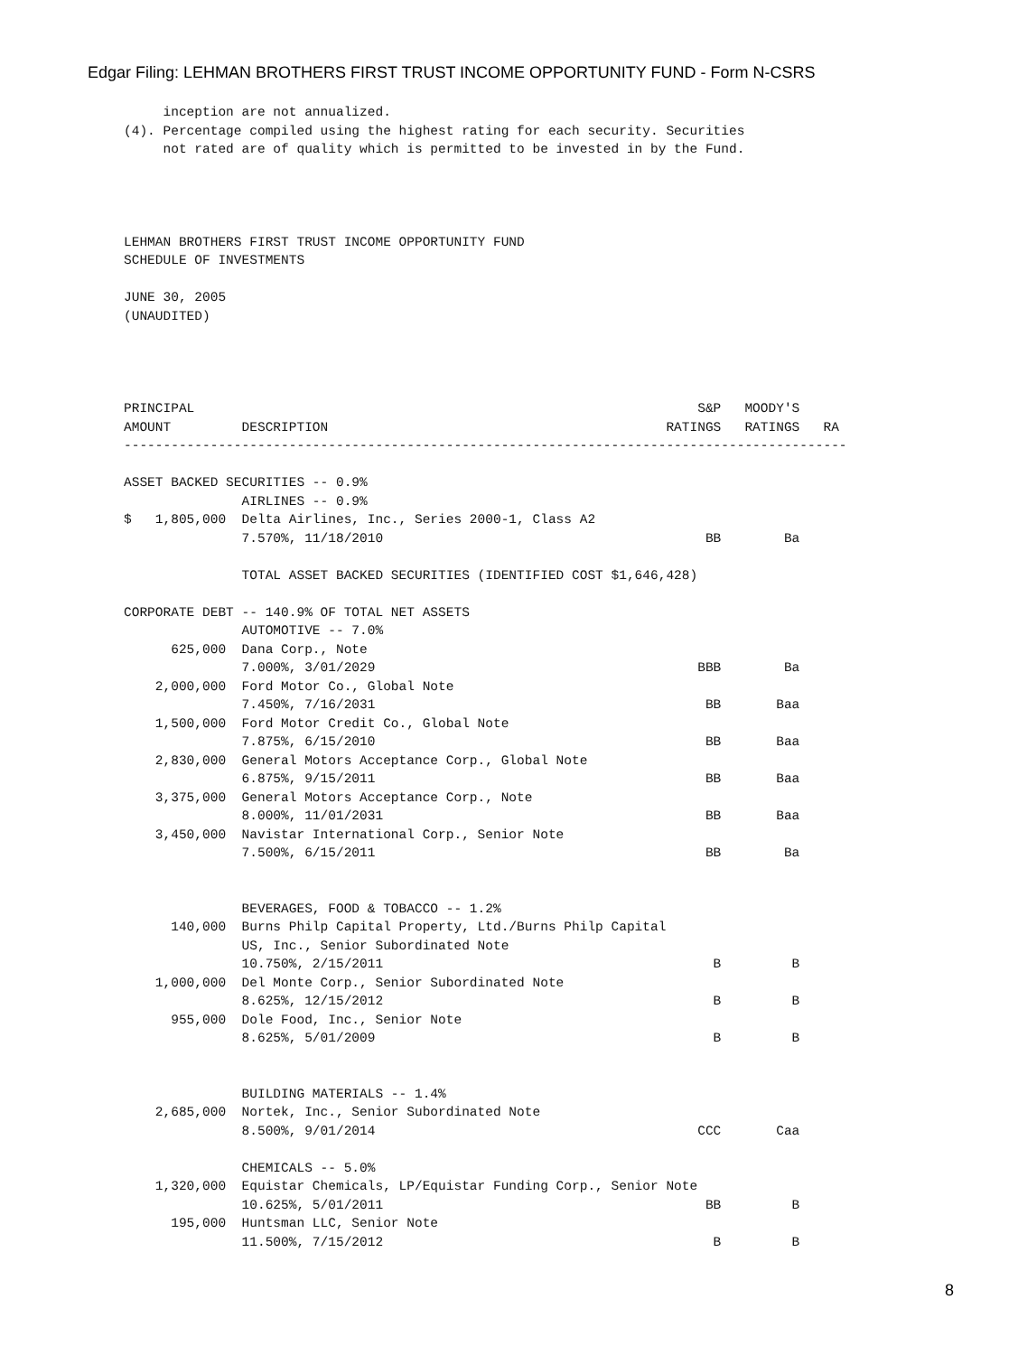Edgar Filing: LEHMAN BROTHERS FIRST TRUST INCOME OPPORTUNITY FUND - Form N-CSRS
     inception are not annualized.
(4). Percentage compiled using the highest rating for each security. Securities
     not rated are of quality which is permitted to be invested in by the Fund.




LEHMAN BROTHERS FIRST TRUST INCOME OPPORTUNITY FUND
SCHEDULE OF INVESTMENTS

JUNE 30, 2005
(UNAUDITED)




PRINCIPAL                                                                S&P   MOODY'S
AMOUNT         DESCRIPTION                                           RATINGS   RATINGS   RA
--------------------------------------------------------------------------------------------

ASSET BACKED SECURITIES -- 0.9%
               AIRLINES -- 0.9%
$   1,805,000  Delta Airlines, Inc., Series 2000-1, Class A2
               7.570%, 11/18/2010                                         BB        Ba

               TOTAL ASSET BACKED SECURITIES (IDENTIFIED COST $1,646,428)

CORPORATE DEBT -- 140.9% OF TOTAL NET ASSETS
               AUTOMOTIVE -- 7.0%
      625,000  Dana Corp., Note
               7.000%, 3/01/2029                                         BBB        Ba
    2,000,000  Ford Motor Co., Global Note
               7.450%, 7/16/2031                                          BB       Baa
    1,500,000  Ford Motor Credit Co., Global Note
               7.875%, 6/15/2010                                          BB       Baa
    2,830,000  General Motors Acceptance Corp., Global Note
               6.875%, 9/15/2011                                          BB       Baa
    3,375,000  General Motors Acceptance Corp., Note
               8.000%, 11/01/2031                                         BB       Baa
    3,450,000  Navistar International Corp., Senior Note
               7.500%, 6/15/2011                                          BB        Ba


               BEVERAGES, FOOD & TOBACCO -- 1.2%
      140,000  Burns Philp Capital Property, Ltd./Burns Philp Capital
               US, Inc., Senior Subordinated Note
               10.750%, 2/15/2011                                          B         B
    1,000,000  Del Monte Corp., Senior Subordinated Note
               8.625%, 12/15/2012                                          B         B
      955,000  Dole Food, Inc., Senior Note
               8.625%, 5/01/2009                                           B         B


               BUILDING MATERIALS -- 1.4%
    2,685,000  Nortek, Inc., Senior Subordinated Note
               8.500%, 9/01/2014                                         CCC       Caa

               CHEMICALS -- 5.0%
    1,320,000  Equistar Chemicals, LP/Equistar Funding Corp., Senior Note
               10.625%, 5/01/2011                                         BB         B
      195,000  Huntsman LLC, Senior Note
               11.500%, 7/15/2012                                          B         B
8